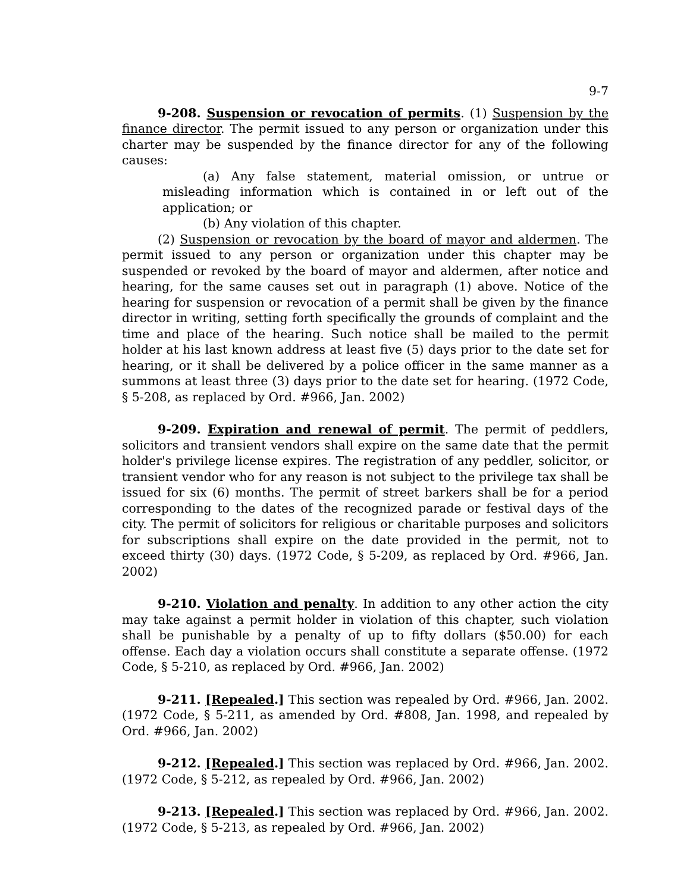9-7
9-208. Suspension or revocation of permits. (1) Suspension by the finance director. The permit issued to any person or organization under this charter may be suspended by the finance director for any of the following causes:
(a) Any false statement, material omission, or untrue or misleading information which is contained in or left out of the application; or
(b) Any violation of this chapter.
(2) Suspension or revocation by the board of mayor and aldermen. The permit issued to any person or organization under this chapter may be suspended or revoked by the board of mayor and aldermen, after notice and hearing, for the same causes set out in paragraph (1) above. Notice of the hearing for suspension or revocation of a permit shall be given by the finance director in writing, setting forth specifically the grounds of complaint and the time and place of the hearing. Such notice shall be mailed to the permit holder at his last known address at least five (5) days prior to the date set for hearing, or it shall be delivered by a police officer in the same manner as a summons at least three (3) days prior to the date set for hearing. (1972 Code, § 5-208, as replaced by Ord. #966, Jan. 2002)
9-209. Expiration and renewal of permit. The permit of peddlers, solicitors and transient vendors shall expire on the same date that the permit holder's privilege license expires. The registration of any peddler, solicitor, or transient vendor who for any reason is not subject to the privilege tax shall be issued for six (6) months. The permit of street barkers shall be for a period corresponding to the dates of the recognized parade or festival days of the city. The permit of solicitors for religious or charitable purposes and solicitors for subscriptions shall expire on the date provided in the permit, not to exceed thirty (30) days. (1972 Code, § 5-209, as replaced by Ord. #966, Jan. 2002)
9-210. Violation and penalty. In addition to any other action the city may take against a permit holder in violation of this chapter, such violation shall be punishable by a penalty of up to fifty dollars ($50.00) for each offense. Each day a violation occurs shall constitute a separate offense. (1972 Code, § 5-210, as replaced by Ord. #966, Jan. 2002)
9-211. [Repealed.] This section was repealed by Ord. #966, Jan. 2002. (1972 Code, § 5-211, as amended by Ord. #808, Jan. 1998, and repealed by Ord. #966, Jan. 2002)
9-212. [Repealed.] This section was replaced by Ord. #966, Jan. 2002. (1972 Code, § 5-212, as repealed by Ord. #966, Jan. 2002)
9-213. [Repealed.] This section was replaced by Ord. #966, Jan. 2002. (1972 Code, § 5-213, as repealed by Ord. #966, Jan. 2002)